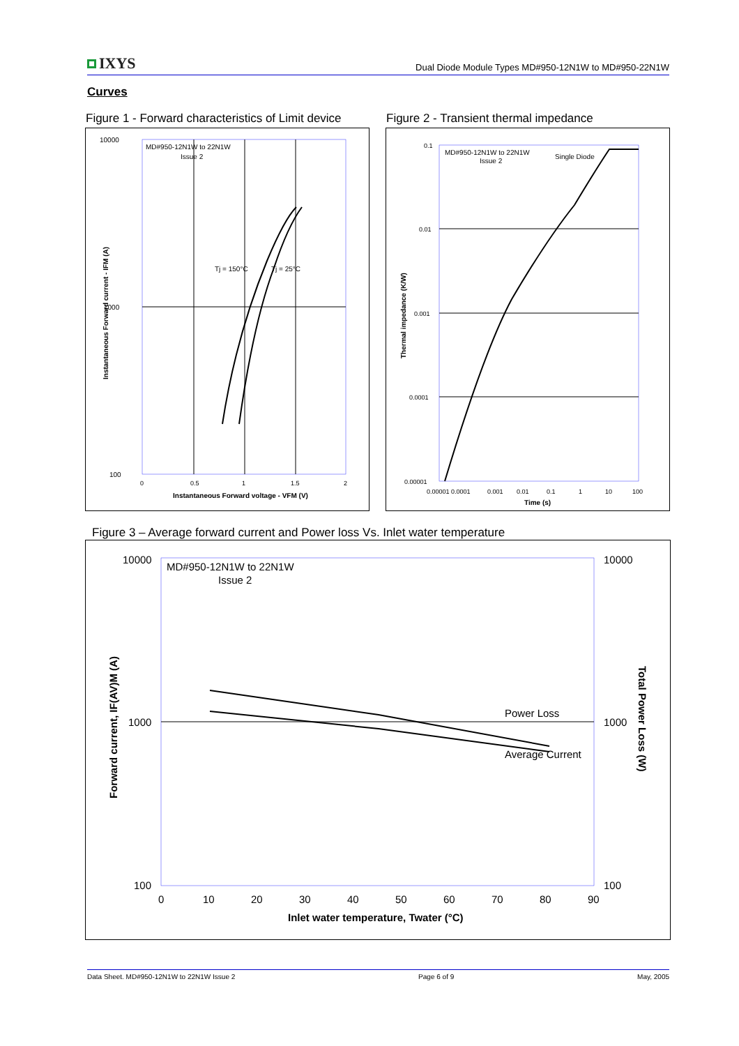IXYS
Dual Diode Module Types MD#950-12N1W to MD#950-22N1W
Curves
Figure 1 - Forward characteristics of Limit device
Figure 2 - Transient thermal impedance
10000
1000
100
MD#950-12N1W to 22N1W
Issue 2
Tj = 150°C
Tj = 25°C
0
0.5
1
1.5
2
Instantaneous Forward voltage - VFM (V)
Instantaneous Forward current - IFM (A)
0.1
0.01
0.001
0.0001
0.00001
MD#950-12N1W to 22N1W
Issue 2
Single Diode
0.00001 0.0001
0.001
0.01
0.1
1
10
100
Time (s)
Thermal impedance (K/W)
Figure 3 – Average forward current and Power loss Vs. Inlet water temperature
10000
1000
100
10000
1000
100
MD#950-12N1W to 22N1W
Issue 2
Power Loss
Average Current
0
10
20
30
40
50
60
70
80
90
Inlet water temperature, Twater (°C)
Forward current, IF(AV)M (A)
Total Power Loss (W)
Data Sheet. MD#950-12N1W to 22N1W Issue 2 Page 6 of 9 May, 2005